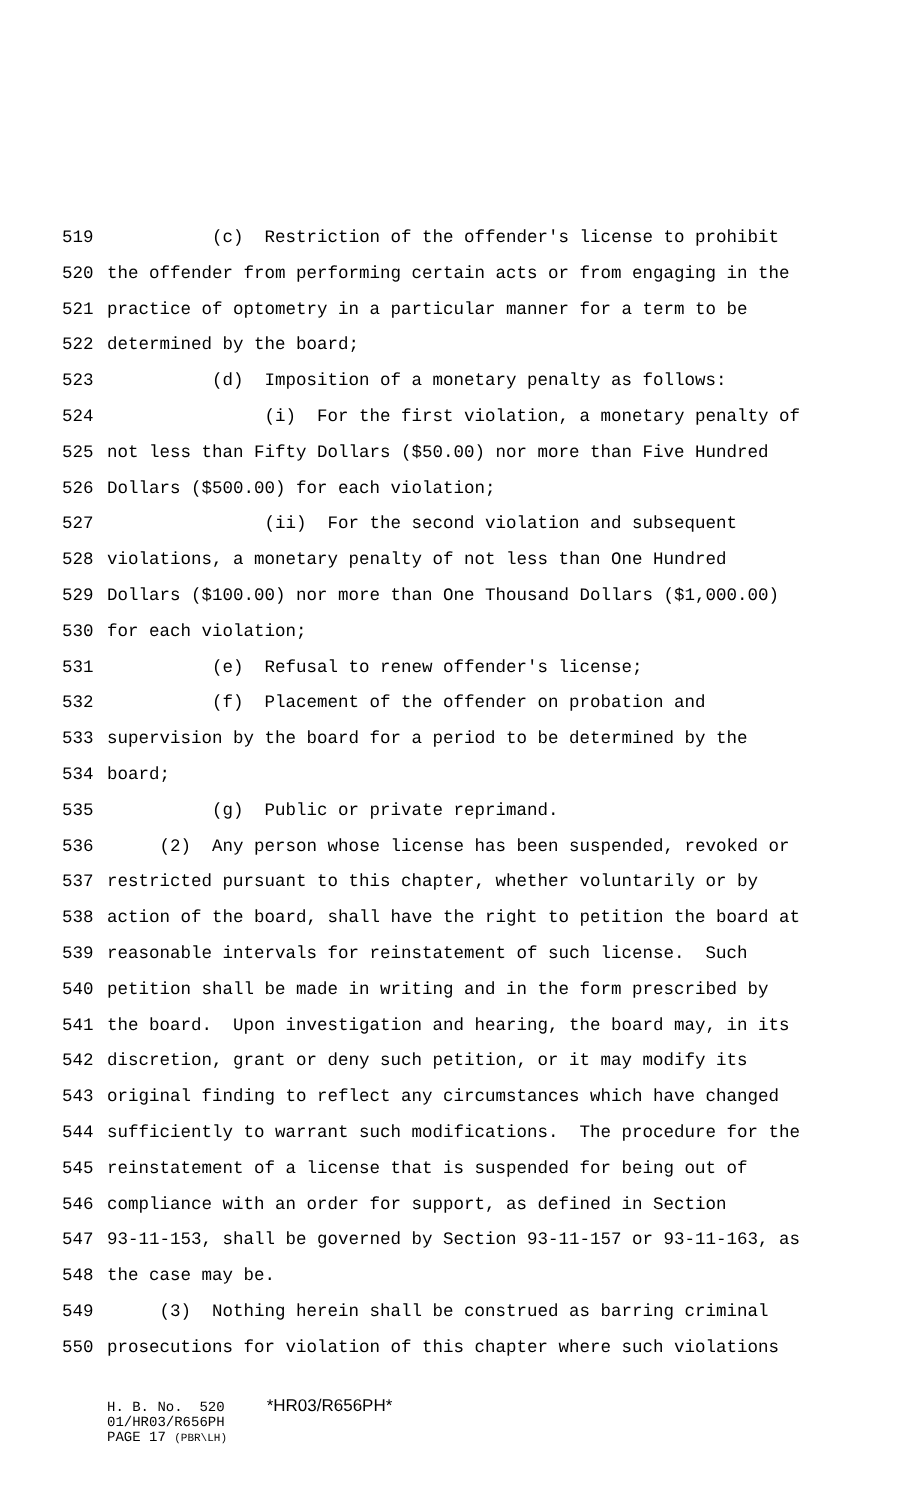519 (c) Restriction of the offender's license to prohibit
520 the offender from performing certain acts or from engaging in the
521 practice of optometry in a particular manner for a term to be
522 determined by the board;
523 (d) Imposition of a monetary penalty as follows:
524 (i) For the first violation, a monetary penalty of
525 not less than Fifty Dollars ($50.00) nor more than Five Hundred
526 Dollars ($500.00) for each violation;
527 (ii) For the second violation and subsequent
528 violations, a monetary penalty of not less than One Hundred
529 Dollars ($100.00) nor more than One Thousand Dollars ($1,000.00)
530 for each violation;
531 (e) Refusal to renew offender's license;
532 (f) Placement of the offender on probation and
533 supervision by the board for a period to be determined by the
534 board;
535 (g) Public or private reprimand.
536 (2) Any person whose license has been suspended, revoked or
537 restricted pursuant to this chapter, whether voluntarily or by
538 action of the board, shall have the right to petition the board at
539 reasonable intervals for reinstatement of such license. Such
540 petition shall be made in writing and in the form prescribed by
541 the board. Upon investigation and hearing, the board may, in its
542 discretion, grant or deny such petition, or it may modify its
543 original finding to reflect any circumstances which have changed
544 sufficiently to warrant such modifications. The procedure for the
545 reinstatement of a license that is suspended for being out of
546 compliance with an order for support, as defined in Section
547 93-11-153, shall be governed by Section 93-11-157 or 93-11-163, as
548 the case may be.
549 (3) Nothing herein shall be construed as barring criminal
550 prosecutions for violation of this chapter where such violations
H. B. No. 520 *HR03/R656PH*
01/HR03/R656PH
PAGE 17 (PBR\LH)